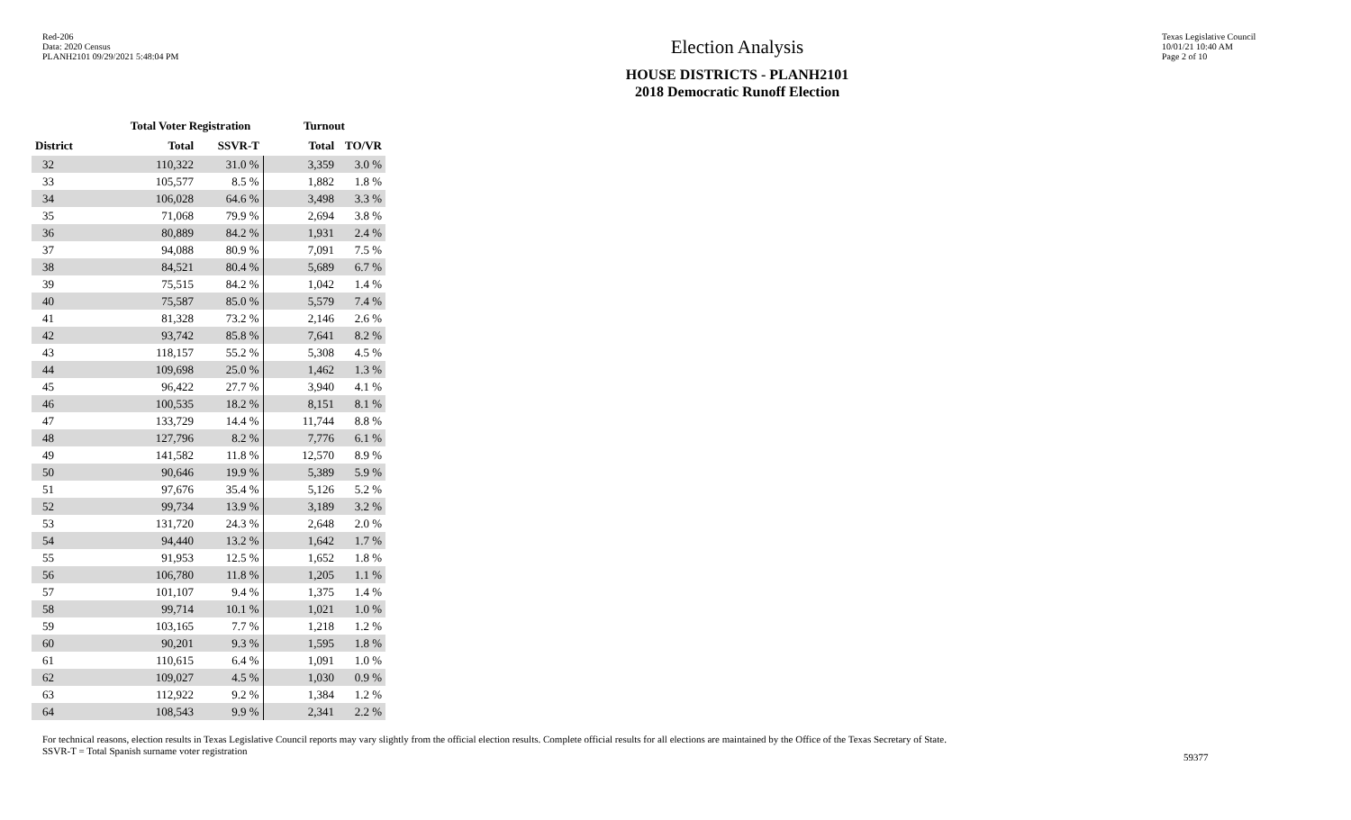Red-206
Data: 2020 Census
PLANH2101 09/29/2021 5:48:04 PM
Election Analysis
HOUSE DISTRICTS - PLANH2101
2018 Democratic Runoff Election
Texas Legislative Council
10/01/21 10:40 AM
Page 2 of 10
| | Total Voter Registration | | Turnout | |
| --- | --- | --- | --- | --- |
| District | Total | SSVR-T | Total | TO/VR |
| 32 | 110,322 | 31.0 % | 3,359 | 3.0 % |
| 33 | 105,577 | 8.5 % | 1,882 | 1.8 % |
| 34 | 106,028 | 64.6 % | 3,498 | 3.3 % |
| 35 | 71,068 | 79.9 % | 2,694 | 3.8 % |
| 36 | 80,889 | 84.2 % | 1,931 | 2.4 % |
| 37 | 94,088 | 80.9 % | 7,091 | 7.5 % |
| 38 | 84,521 | 80.4 % | 5,689 | 6.7 % |
| 39 | 75,515 | 84.2 % | 1,042 | 1.4 % |
| 40 | 75,587 | 85.0 % | 5,579 | 7.4 % |
| 41 | 81,328 | 73.2 % | 2,146 | 2.6 % |
| 42 | 93,742 | 85.8 % | 7,641 | 8.2 % |
| 43 | 118,157 | 55.2 % | 5,308 | 4.5 % |
| 44 | 109,698 | 25.0 % | 1,462 | 1.3 % |
| 45 | 96,422 | 27.7 % | 3,940 | 4.1 % |
| 46 | 100,535 | 18.2 % | 8,151 | 8.1 % |
| 47 | 133,729 | 14.4 % | 11,744 | 8.8 % |
| 48 | 127,796 | 8.2 % | 7,776 | 6.1 % |
| 49 | 141,582 | 11.8 % | 12,570 | 8.9 % |
| 50 | 90,646 | 19.9 % | 5,389 | 5.9 % |
| 51 | 97,676 | 35.4 % | 5,126 | 5.2 % |
| 52 | 99,734 | 13.9 % | 3,189 | 3.2 % |
| 53 | 131,720 | 24.3 % | 2,648 | 2.0 % |
| 54 | 94,440 | 13.2 % | 1,642 | 1.7 % |
| 55 | 91,953 | 12.5 % | 1,652 | 1.8 % |
| 56 | 106,780 | 11.8 % | 1,205 | 1.1 % |
| 57 | 101,107 | 9.4 % | 1,375 | 1.4 % |
| 58 | 99,714 | 10.1 % | 1,021 | 1.0 % |
| 59 | 103,165 | 7.7 % | 1,218 | 1.2 % |
| 60 | 90,201 | 9.3 % | 1,595 | 1.8 % |
| 61 | 110,615 | 6.4 % | 1,091 | 1.0 % |
| 62 | 109,027 | 4.5 % | 1,030 | 0.9 % |
| 63 | 112,922 | 9.2 % | 1,384 | 1.2 % |
| 64 | 108,543 | 9.9 % | 2,341 | 2.2 % |
For technical reasons, election results in Texas Legislative Council reports may vary slightly from the official election results. Complete official results for all elections are maintained by the Office of the Texas Secretary of State.
SSVR-T = Total Spanish surname voter registration
59377